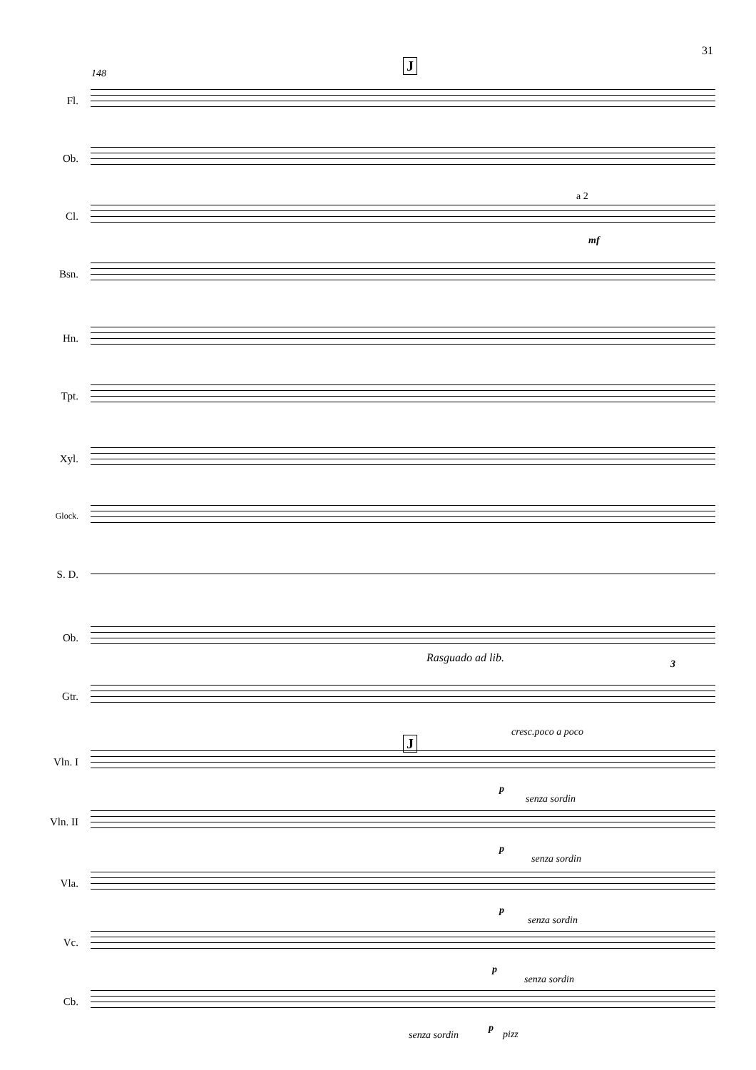31
148 J
Fl.
Ob.
Cl.
a 2
mf
Bsn.
Hn.
Tpt.
Xyl.
Glock.
S. D.
Ob.
Rasguado ad lib. 3
Gtr.
cresc.poco a poco
J
Vln. I
p
senza sordin
Vln. II
p
senza sordin
Vla.
p
senza sordin
Vc.
p
senza sordin
Cb.
senza sordin
p
pizz